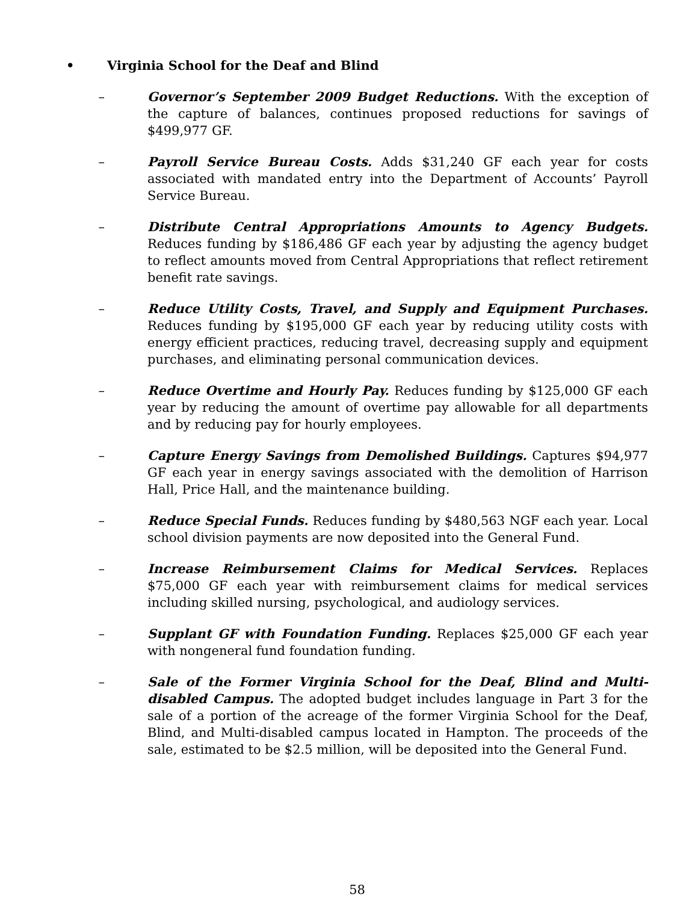• Virginia School for the Deaf and Blind
– Governor’s September 2009 Budget Reductions. With the exception of the capture of balances, continues proposed reductions for savings of $499,977 GF.
– Payroll Service Bureau Costs. Adds $31,240 GF each year for costs associated with mandated entry into the Department of Accounts’ Payroll Service Bureau.
– Distribute Central Appropriations Amounts to Agency Budgets. Reduces funding by $186,486 GF each year by adjusting the agency budget to reflect amounts moved from Central Appropriations that reflect retirement benefit rate savings.
– Reduce Utility Costs, Travel, and Supply and Equipment Purchases. Reduces funding by $195,000 GF each year by reducing utility costs with energy efficient practices, reducing travel, decreasing supply and equipment purchases, and eliminating personal communication devices.
– Reduce Overtime and Hourly Pay. Reduces funding by $125,000 GF each year by reducing the amount of overtime pay allowable for all departments and by reducing pay for hourly employees.
– Capture Energy Savings from Demolished Buildings. Captures $94,977 GF each year in energy savings associated with the demolition of Harrison Hall, Price Hall, and the maintenance building.
– Reduce Special Funds. Reduces funding by $480,563 NGF each year. Local school division payments are now deposited into the General Fund.
– Increase Reimbursement Claims for Medical Services. Replaces $75,000 GF each year with reimbursement claims for medical services including skilled nursing, psychological, and audiology services.
– Supplant GF with Foundation Funding. Replaces $25,000 GF each year with nongeneral fund foundation funding.
– Sale of the Former Virginia School for the Deaf, Blind and Multi-disabled Campus. The adopted budget includes language in Part 3 for the sale of a portion of the acreage of the former Virginia School for the Deaf, Blind, and Multi-disabled campus located in Hampton. The proceeds of the sale, estimated to be $2.5 million, will be deposited into the General Fund.
58